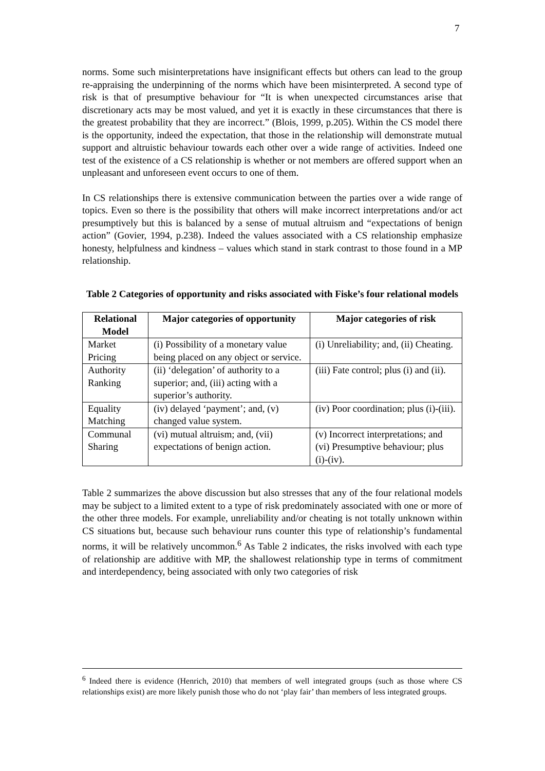7
norms. Some such misinterpretations have insignificant effects but others can lead to the group re-appraising the underpinning of the norms which have been misinterpreted. A second type of risk is that of presumptive behaviour for “It is when unexpected circumstances arise that discretionary acts may be most valued, and yet it is exactly in these circumstances that there is the greatest probability that they are incorrect.” (Blois, 1999, p.205). Within the CS model there is the opportunity, indeed the expectation, that those in the relationship will demonstrate mutual support and altruistic behaviour towards each other over a wide range of activities. Indeed one test of the existence of a CS relationship is whether or not members are offered support when an unpleasant and unforeseen event occurs to one of them.
In CS relationships there is extensive communication between the parties over a wide range of topics. Even so there is the possibility that others will make incorrect interpretations and/or act presumptively but this is balanced by a sense of mutual altruism and “expectations of benign action” (Govier, 1994, p.238). Indeed the values associated with a CS relationship emphasize honesty, helpfulness and kindness – values which stand in stark contrast to those found in a MP relationship.
Table 2 Categories of opportunity and risks associated with Fiske’s four relational models
| Relational Model | Major categories of opportunity | Major categories of risk |
| --- | --- | --- |
| Market Pricing | (i) Possibility of a monetary value being placed on any object or service. | (i) Unreliability; and, (ii) Cheating. |
| Authority Ranking | (ii) ‘delegation’ of authority to a superior; and, (iii) acting with a superior’s authority. | (iii) Fate control; plus (i) and (ii). |
| Equality Matching | (iv) delayed ‘payment’; and, (v) changed value system. | (iv) Poor coordination; plus (i)-(iii). |
| Communal Sharing | (vi) mutual altruism; and, (vii) expectations of benign action. | (v) Incorrect interpretations; and (vi) Presumptive behaviour; plus (i)-(iv). |
Table 2 summarizes the above discussion but also stresses that any of the four relational models may be subject to a limited extent to a type of risk predominately associated with one or more of the other three models. For example, unreliability and/or cheating is not totally unknown within CS situations but, because such behaviour runs counter this type of relationship’s fundamental norms, it will be relatively uncommon.<sup>6</sup> As Table 2 indicates, the risks involved with each type of relationship are additive with MP, the shallowest relationship type in terms of commitment and interdependency, being associated with only two categories of risk
<sup>6</sup> Indeed there is evidence (Henrich, 2010) that members of well integrated groups (such as those where CS relationships exist) are more likely punish those who do not ‘play fair’ than members of less integrated groups.